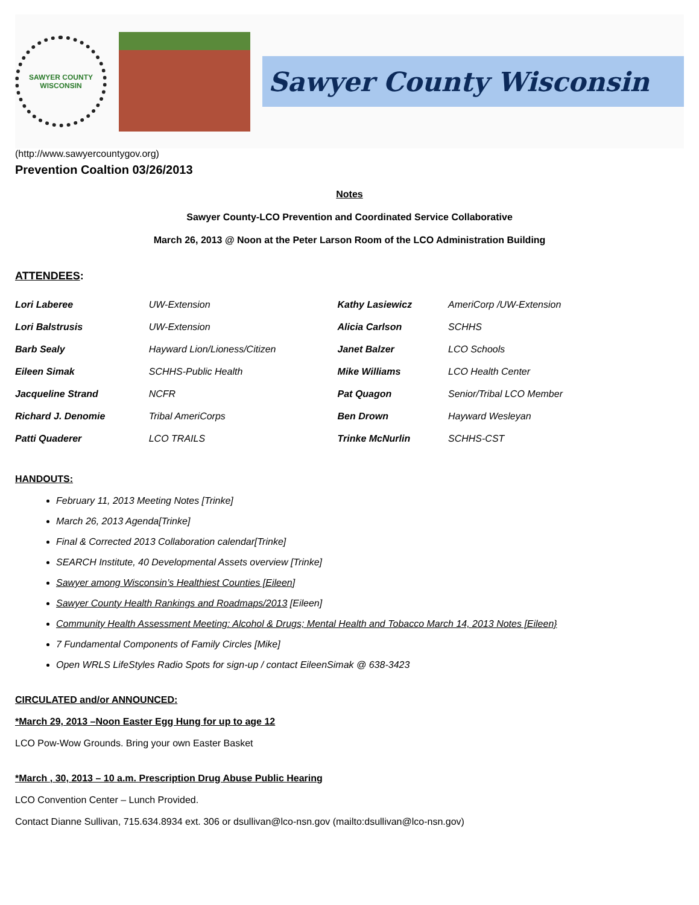SAWYER COUNTY WISCONSIN
Sawyer County Wisconsin
(http://www.sawyercountygov.org)
Prevention Coaltion 03/26/2013
Notes
Sawyer County-LCO Prevention and Coordinated Service Collaborative
March 26, 2013 @ Noon at the Peter Larson Room of the LCO Administration Building
ATTENDEES:
| Lori Laberee | UW-Extension | Kathy Lasiewicz | AmeriCorp /UW-Extension |
| Lori Balstrusis | UW-Extension | Alicia Carlson | SCHHS |
| Barb Sealy | Hayward Lion/Lioness/Citizen | Janet Balzer | LCO Schools |
| Eileen Simak | SCHHS-Public Health | Mike Williams | LCO Health Center |
| Jacqueline Strand | NCFR | Pat Quagon | Senior/Tribal LCO Member |
| Richard J. Denomie | Tribal AmeriCorps | Ben Drown | Hayward Wesleyan |
| Patti Quaderer | LCO TRAILS | Trinke McNurlin | SCHHS-CST |
HANDOUTS:
February 11, 2013 Meeting Notes [Trinke]
March 26, 2013 Agenda[Trinke]
Final & Corrected 2013 Collaboration calendar[Trinke]
SEARCH Institute, 40 Developmental Assets overview [Trinke]
Sawyer among Wisconsin’s Healthiest Counties [Eileen]
Sawyer County Health Rankings and Roadmaps/2013 [Eileen]
Community Health Assessment Meeting: Alcohol & Drugs; Mental Health and Tobacco March 14, 2013 Notes [Eileen}
7 Fundamental Components of Family Circles [Mike]
Open WRLS LifeStyles Radio Spots for sign-up / contact EileenSimak @ 638-3423
CIRCULATED and/or ANNOUNCED:
*March 29, 2013 –Noon Easter Egg Hung for up to age 12
LCO Pow-Wow Grounds. Bring your own Easter Basket
*March , 30, 2013 – 10 a.m. Prescription Drug Abuse Public Hearing
LCO Convention Center – Lunch Provided.
Contact Dianne Sullivan, 715.634.8934 ext. 306 or dsullivan@lco-nsn.gov (mailto:dsullivan@lco-nsn.gov)